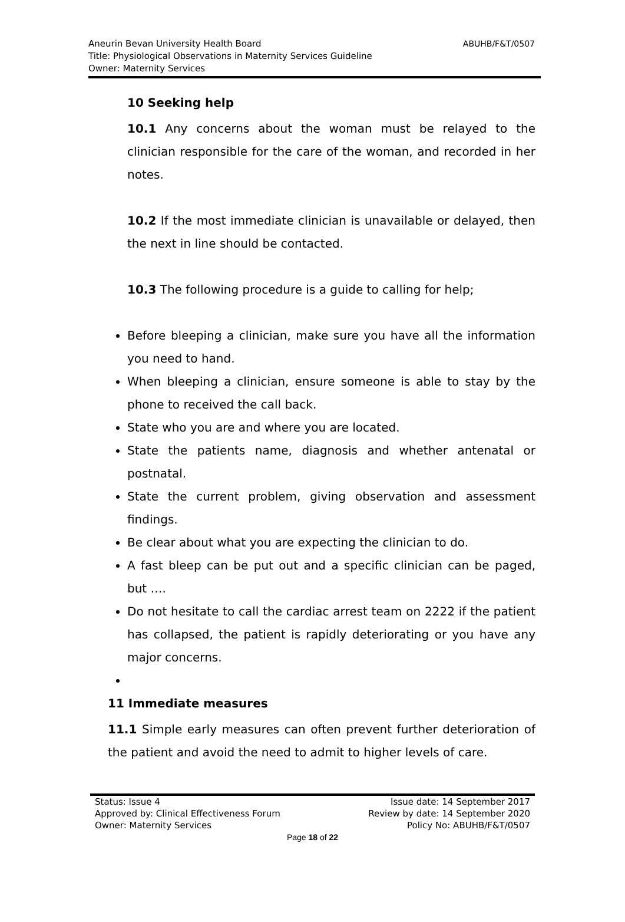ABUHB/F&T/0507 Aneurin Bevan University Health Board
Title: Physiological Observations in Maternity Services Guideline
Owner: Maternity Services
10 Seeking help
10.1 Any concerns about the woman must be relayed to the clinician responsible for the care of the woman, and recorded in her notes.
10.2 If the most immediate clinician is unavailable or delayed, then the next in line should be contacted.
10.3 The following procedure is a guide to calling for help;
Before bleeping a clinician, make sure you have all the information you need to hand.
When bleeping a clinician, ensure someone is able to stay by the phone to received the call back.
State who you are and where you are located.
State the patients name, diagnosis and whether antenatal or postnatal.
State the current problem, giving observation and assessment findings.
Be clear about what you are expecting the clinician to do.
A fast bleep can be put out and a specific clinician can be paged, but ….
Do not hesitate to call the cardiac arrest team on 2222 if the patient has collapsed, the patient is rapidly deteriorating or you have any major concerns.
11 Immediate measures
11.1 Simple early measures can often prevent further deterioration of the patient and avoid the need to admit to higher levels of care.
Status: Issue 4
Approved by: Clinical Effectiveness Forum
Owner: Maternity Services
Issue date: 14 September 2017
Review by date: 14 September 2020
Policy No: ABUHB/F&T/0507
Page 18 of 22